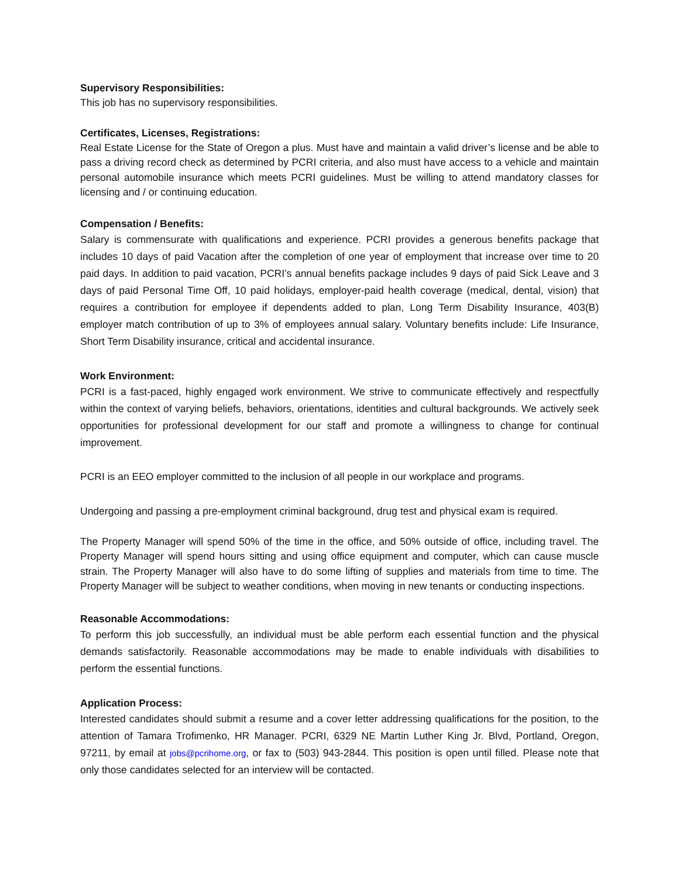Supervisory Responsibilities:
This job has no supervisory responsibilities.
Certificates, Licenses, Registrations:
Real Estate License for the State of Oregon a plus. Must have and maintain a valid driver’s license and be able to pass a driving record check as determined by PCRI criteria, and also must have access to a vehicle and maintain personal automobile insurance which meets PCRI guidelines. Must be willing to attend mandatory classes for licensing and / or continuing education.
Compensation / Benefits:
Salary is commensurate with qualifications and experience. PCRI provides a generous benefits package that includes 10 days of paid Vacation after the completion of one year of employment that increase over time to 20 paid days. In addition to paid vacation, PCRI’s annual benefits package includes 9 days of paid Sick Leave and 3 days of paid Personal Time Off, 10 paid holidays, employer-paid health coverage (medical, dental, vision) that requires a contribution for employee if dependents added to plan, Long Term Disability Insurance, 403(B) employer match contribution of up to 3% of employees annual salary. Voluntary benefits include: Life Insurance, Short Term Disability insurance, critical and accidental insurance.
Work Environment:
PCRI is a fast-paced, highly engaged work environment. We strive to communicate effectively and respectfully within the context of varying beliefs, behaviors, orientations, identities and cultural backgrounds. We actively seek opportunities for professional development for our staff and promote a willingness to change for continual improvement.
PCRI is an EEO employer committed to the inclusion of all people in our workplace and programs.
Undergoing and passing a pre-employment criminal background, drug test and physical exam is required.
The Property Manager will spend 50% of the time in the office, and 50% outside of office, including travel. The Property Manager will spend hours sitting and using office equipment and computer, which can cause muscle strain. The Property Manager will also have to do some lifting of supplies and materials from time to time. The Property Manager will be subject to weather conditions, when moving in new tenants or conducting inspections.
Reasonable Accommodations:
To perform this job successfully, an individual must be able perform each essential function and the physical demands satisfactorily. Reasonable accommodations may be made to enable individuals with disabilities to perform the essential functions.
Application Process:
Interested candidates should submit a resume and a cover letter addressing qualifications for the position, to the attention of Tamara Trofimenko, HR Manager. PCRI, 6329 NE Martin Luther King Jr. Blvd, Portland, Oregon, 97211, by email at jobs@pcrihome.org, or fax to (503) 943-2844. This position is open until filled. Please note that only those candidates selected for an interview will be contacted.